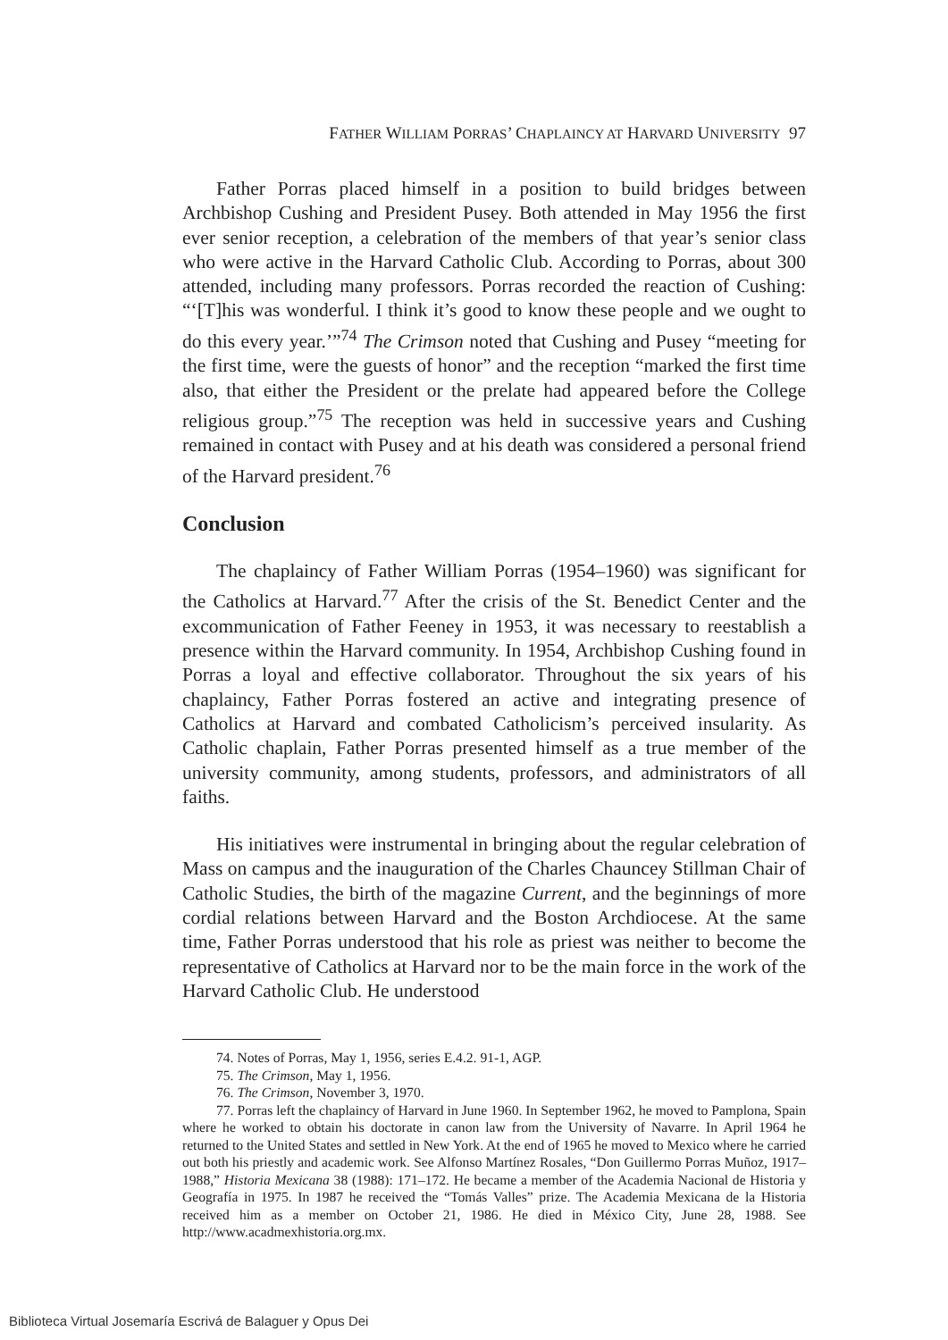FATHER WILLIAM PORRAS’ CHAPLAINCY AT HARVARD UNIVERSITY 97
Father Porras placed himself in a position to build bridges between Archbishop Cushing and President Pusey. Both attended in May 1956 the first ever senior reception, a celebration of the members of that year’s senior class who were active in the Harvard Catholic Club. According to Porras, about 300 attended, including many professors. Porras recorded the reaction of Cushing: “‘[T]his was wonderful. I think it’s good to know these people and we ought to do this every year.’”<sup>74</sup> The Crimson noted that Cushing and Pusey “meeting for the first time, were the guests of honor” and the reception “marked the first time also, that either the President or the prelate had appeared before the College religious group.”<sup>75</sup> The reception was held in successive years and Cushing remained in contact with Pusey and at his death was considered a personal friend of the Harvard president.<sup>76</sup>
Conclusion
The chaplaincy of Father William Porras (1954–1960) was significant for the Catholics at Harvard.<sup>77</sup> After the crisis of the St. Benedict Center and the excommunication of Father Feeney in 1953, it was necessary to reestablish a presence within the Harvard community. In 1954, Archbishop Cushing found in Porras a loyal and effective collaborator. Throughout the six years of his chaplaincy, Father Porras fostered an active and integrating presence of Catholics at Harvard and combated Catholicism’s perceived insularity. As Catholic chaplain, Father Porras presented himself as a true member of the university community, among students, professors, and administrators of all faiths.
His initiatives were instrumental in bringing about the regular celebration of Mass on campus and the inauguration of the Charles Chauncey Stillman Chair of Catholic Studies, the birth of the magazine Current, and the beginnings of more cordial relations between Harvard and the Boston Archdiocese. At the same time, Father Porras understood that his role as priest was neither to become the representative of Catholics at Harvard nor to be the main force in the work of the Harvard Catholic Club. He understood
74. Notes of Porras, May 1, 1956, series E.4.2. 91-1, AGP.
75. The Crimson, May 1, 1956.
76. The Crimson, November 3, 1970.
77. Porras left the chaplaincy of Harvard in June 1960. In September 1962, he moved to Pamplona, Spain where he worked to obtain his doctorate in canon law from the University of Navarre. In April 1964 he returned to the United States and settled in New York. At the end of 1965 he moved to Mexico where he carried out both his priestly and academic work. See Alfonso Martínez Rosales, “Don Guillermo Porras Muñoz, 1917–1988,” Historia Mexicana 38 (1988): 171–172. He became a member of the Academia Nacional de Historia y Geografía in 1975. In 1987 he received the “Tomás Valles” prize. The Academia Mexicana de la Historia received him as a member on October 21, 1986. He died in México City, June 28, 1988. See http://www.acadmexhistoria.org.mx.
Biblioteca Virtual Josemaría Escrivá de Balaguer y Opus Dei